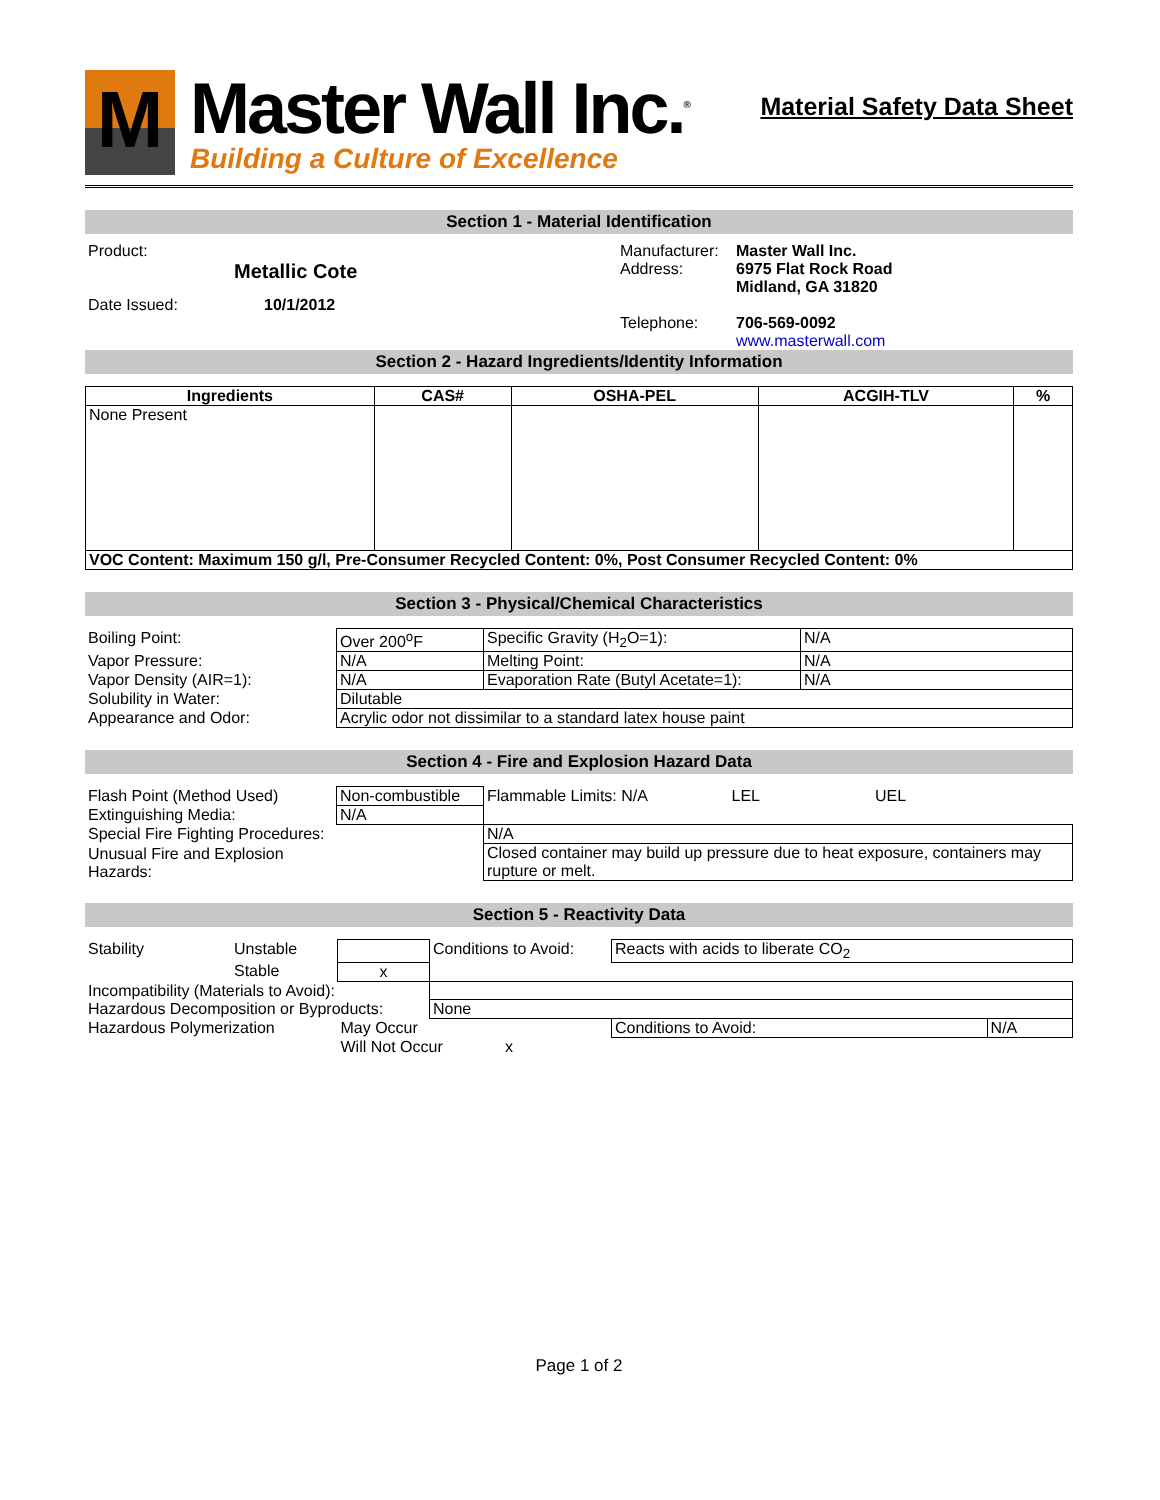M
Master Wall Inc.<sup>®</sup>
Building a Culture of Excellence
Material Safety Data Sheet
Section 1 - Material Identification
| Product: | | Manufacturer: | Master Wall Inc. |
| | Metallic Cote | Address: | 6975 Flat Rock Road Midland, GA 31820 |
| Date Issued: | 10/1/2012 | | |
| | | Telephone: | 706-569-0092 www.masterwall.com |
Section 2 - Hazard Ingredients/Identity Information
| Ingredients | CAS# | OSHA-PEL | ACGIH-TLV | % |
| --- | --- | --- | --- | --- |
| None Present | | | | |
| VOC Content: Maximum 150 g/l, Pre-Consumer Recycled Content: 0%, Post Consumer Recycled Content: 0% | | | | |
Section 3 - Physical/Chemical Characteristics
| Boiling Point: | Over 200<sup>o</sup>F | Specific Gravity (H<sub>2</sub>O=1): | N/A |
| Vapor Pressure: | N/A | Melting Point: | N/A |
| Vapor Density (AIR=1): | N/A | Evaporation Rate (Butyl Acetate=1): | N/A |
| Solubility in Water: | Dilutable | | |
| Appearance and Odor: | Acrylic odor not dissimilar to a standard latex house paint | | |
Section 4 - Fire and Explosion Hazard Data
| Flash Point (Method Used) | Non-combustible | Flammable Limits: N/A LEL UEL |
| Extinguishing Media: | N/A | |
| Special Fire Fighting Procedures: | | N/A |
| Unusual Fire and Explosion Hazards: | | Closed container may build up pressure due to heat exposure, containers may rupture or melt. |
Section 5 - Reactivity Data
| Stability | Unstable | | Conditions to Avoid: | Reacts with acids to liberate CO<sub>2</sub> | |
| | Stable | x | | | |
| Incompatibility (Materials to Avoid): | | | | | |
| Hazardous Decomposition or Byproducts: | | | None | | |
| Hazardous Polymerization | | May Occur | | Conditions to Avoid: | N/A |
| | | Will Not Occur x | | | |
Page 1 of 2